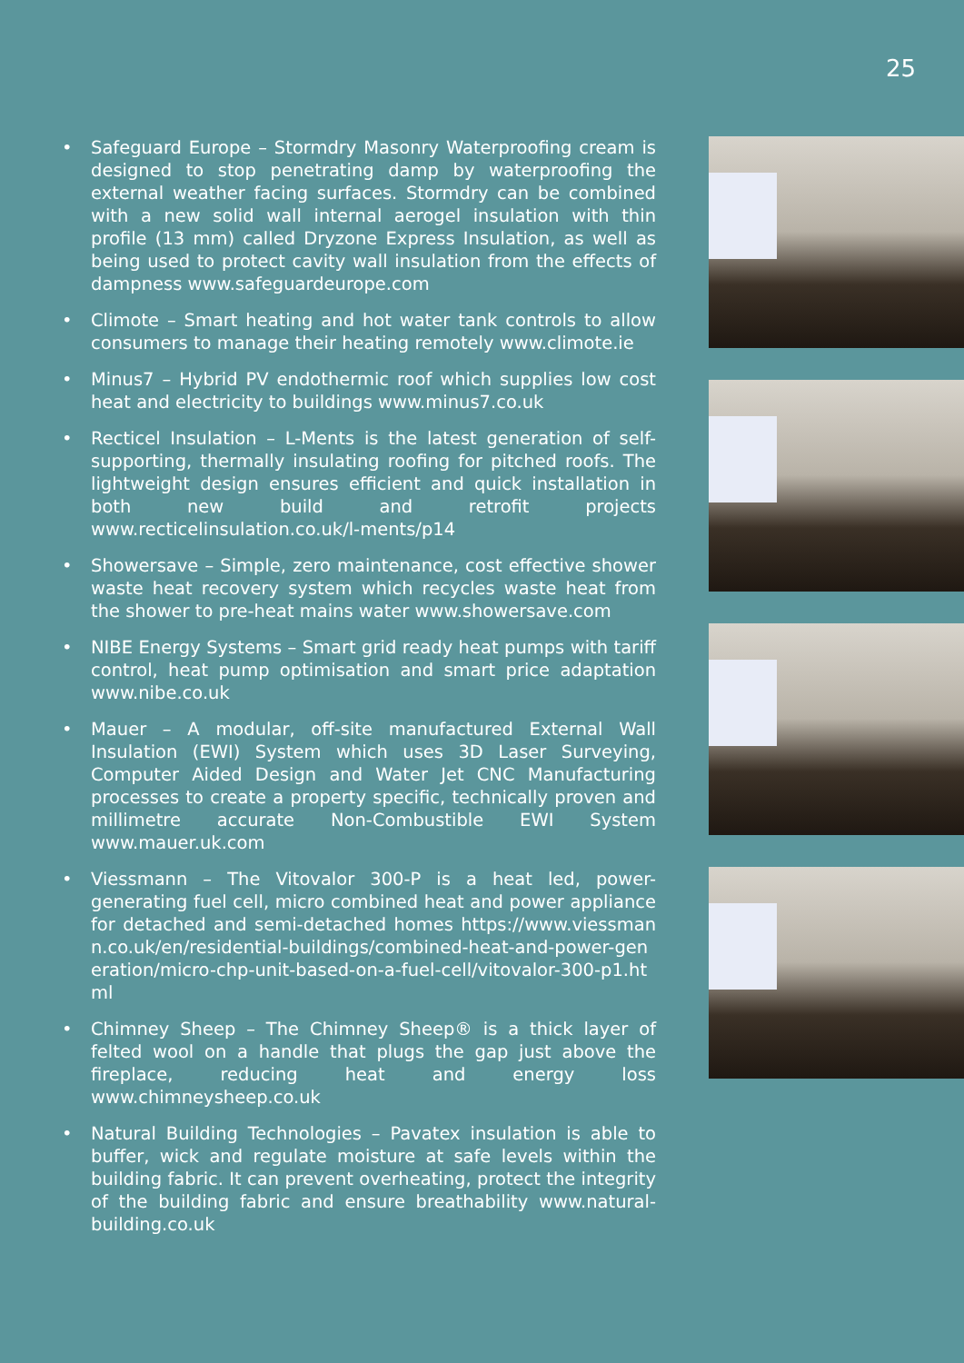25
• Safeguard Europe – Stormdry Masonry Waterproofing cream is designed to stop penetrating damp by waterproofing the external weather facing surfaces. Stormdry can be combined with a new solid wall internal aerogel insulation with thin profile (13 mm) called Dryzone Express Insulation, as well as being used to protect cavity wall insulation from the effects of dampness www.safeguardeurope.com
• Climote – Smart heating and hot water tank controls to allow consumers to manage their heating remotely www.climote.ie
• Minus7 – Hybrid PV endothermic roof which supplies low cost heat and electricity to buildings www.minus7.co.uk
• Recticel Insulation – L-Ments is the latest generation of self-supporting, thermally insulating roofing for pitched roofs. The lightweight design ensures efficient and quick installation in both new build and retrofit projects www.recticelinsulation.co.uk/l-ments/p14
• Showersave – Simple, zero maintenance, cost effective shower waste heat recovery system which recycles waste heat from the shower to pre-heat mains water www.showersave.com
• NIBE Energy Systems – Smart grid ready heat pumps with tariff control, heat pump optimisation and smart price adaptation www.nibe.co.uk
• Mauer – A modular, off-site manufactured External Wall Insulation (EWI) System which uses 3D Laser Surveying, Computer Aided Design and Water Jet CNC Manufacturing processes to create a property specific, technically proven and millimetre accurate Non-Combustible EWI System www.mauer.uk.com
• Viessmann – The Vitovalor 300-P is a heat led, power-generating fuel cell, micro combined heat and power appliance for detached and semi-detached homes https://www.viessmann.co.uk/en/residential-buildings/combined-heat-and-power-generation/micro-chp-unit-based-on-a-fuel-cell/vitovalor-300-p1.html
• Chimney Sheep – The Chimney Sheep® is a thick layer of felted wool on a handle that plugs the gap just above the fireplace, reducing heat and energy loss www.chimneysheep.co.uk
• Natural Building Technologies – Pavatex insulation is able to buffer, wick and regulate moisture at safe levels within the building fabric. It can prevent overheating, protect the integrity of the building fabric and ensure breathability www.natural-building.co.uk